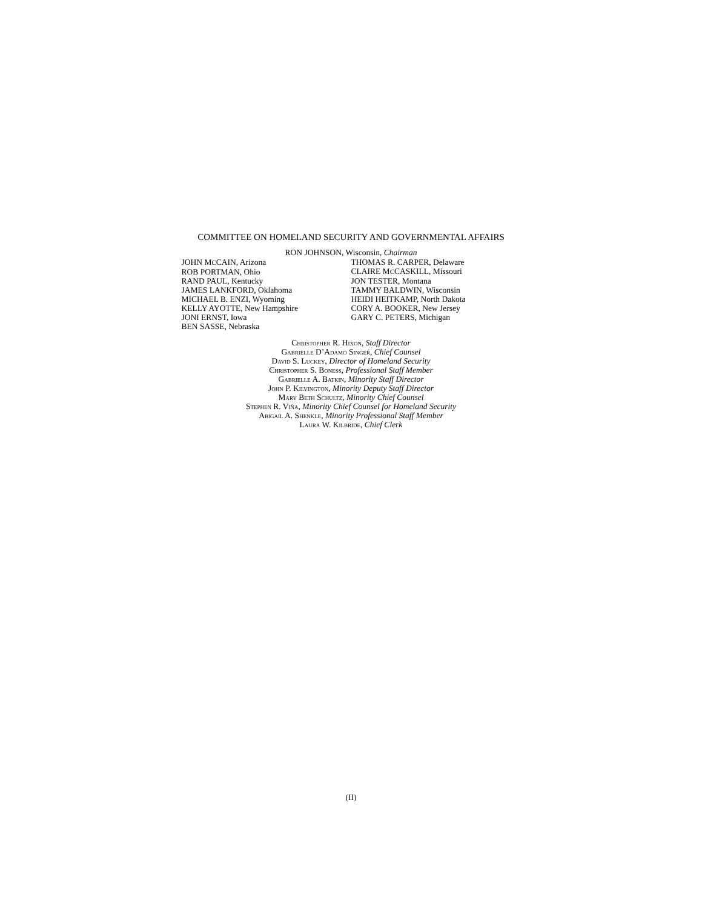COMMITTEE ON HOMELAND SECURITY AND GOVERNMENTAL AFFAIRS
RON JOHNSON, Wisconsin, Chairman
JOHN MCCAIN, Arizona
ROB PORTMAN, Ohio
RAND PAUL, Kentucky
JAMES LANKFORD, Oklahoma
MICHAEL B. ENZI, Wyoming
KELLY AYOTTE, New Hampshire
JONI ERNST, Iowa
BEN SASSE, Nebraska
THOMAS R. CARPER, Delaware
CLAIRE MCCASKILL, Missouri
JON TESTER, Montana
TAMMY BALDWIN, Wisconsin
HEIDI HEITKAMP, North Dakota
CORY A. BOOKER, New Jersey
GARY C. PETERS, Michigan
Christopher R. Hixon, Staff Director
Gabrielle D’Adamo Singer, Chief Counsel
David S. Luckey, Director of Homeland Security
Christopher S. Boness, Professional Staff Member
Gabrielle A. Batkin, Minority Staff Director
John P. Kilvington, Minority Deputy Staff Director
Mary Beth Schultz, Minority Chief Counsel
Stephen R. Viña, Minority Chief Counsel for Homeland Security
Abigail A. Shenkle, Minority Professional Staff Member
Laura W. Kilbride, Chief Clerk
(II)